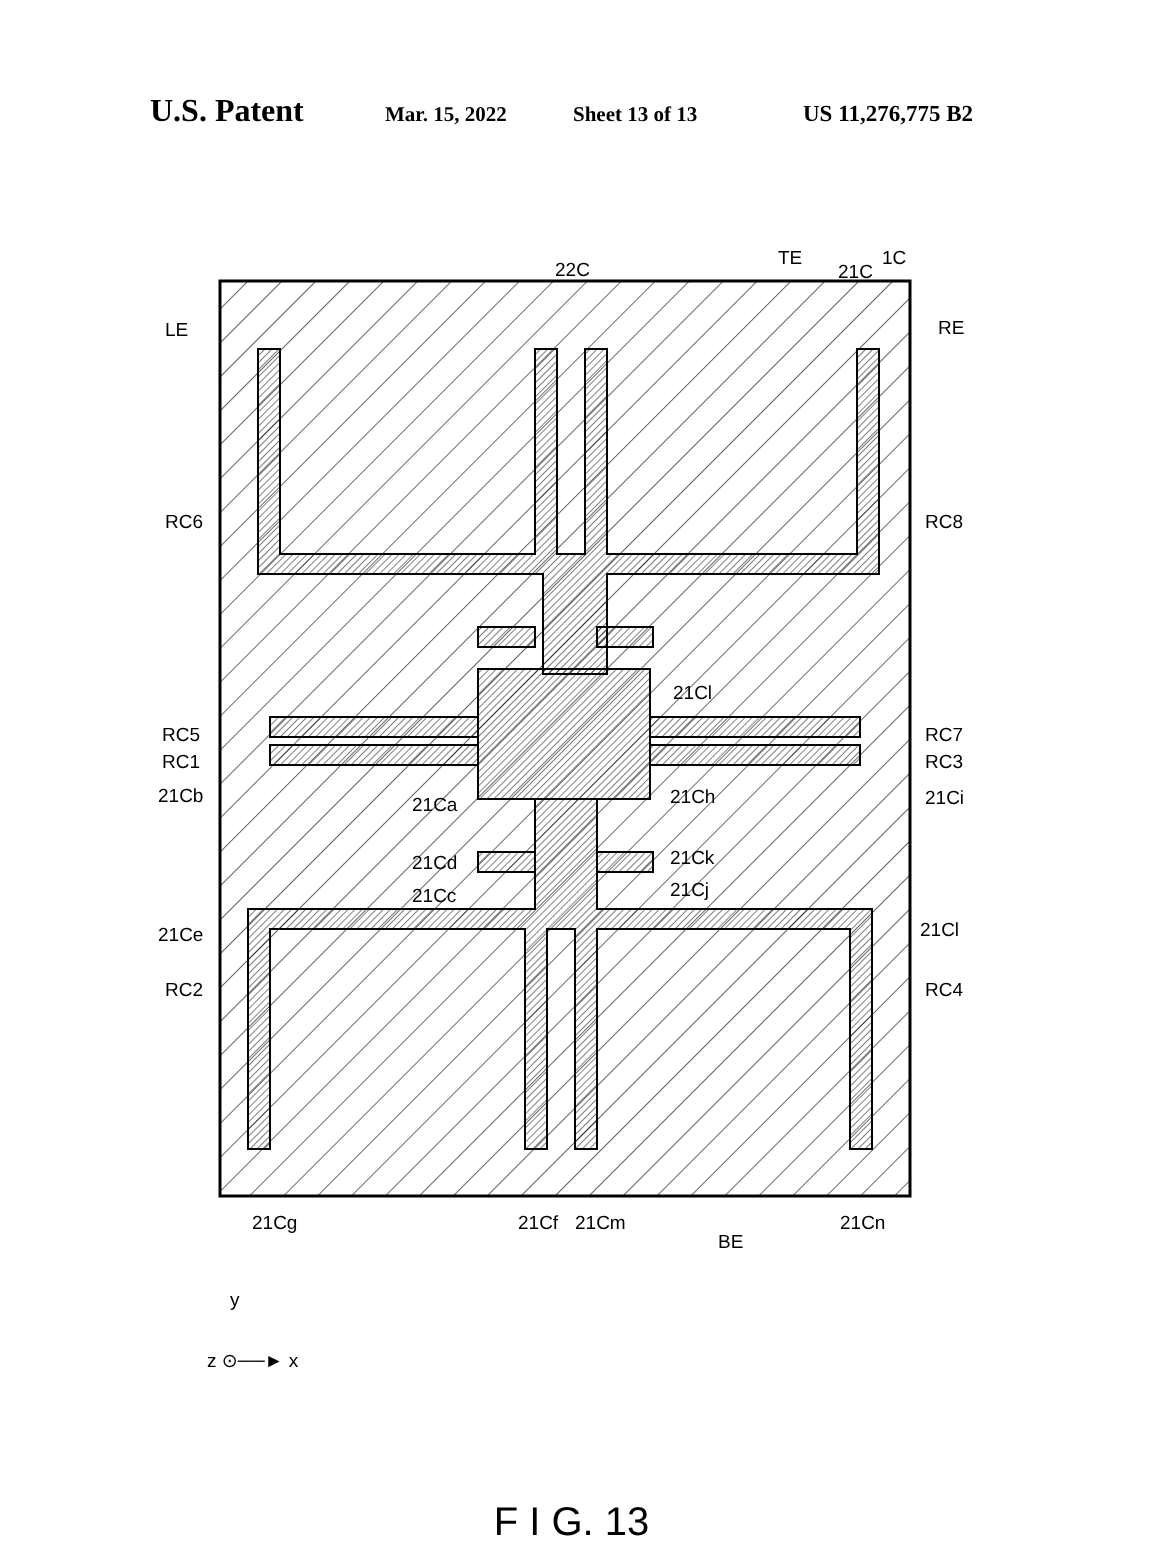U.S. Patent Mar. 15, 2022 Sheet 13 of 13 US 11,276,775 B2
22C
TE
21C
1C
LE RE
RC6 RC8
21Cl
RC5 RC7
RC1 RC3
21Cb 21Ca 21Ch 21Ci
21Cd 21Ck
21Cc 21Cj
21Ce 21Cl
RC2 RC4
21Cg 21Cf 21Cm 21Cn
BE
y
z ⊙──► x
F I G. 13